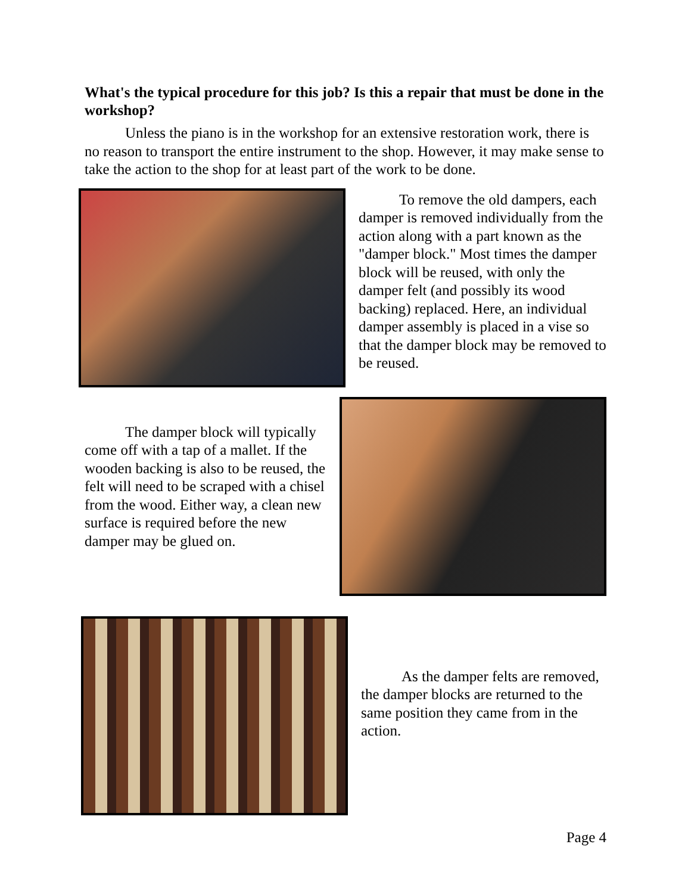What's the typical procedure for this job? Is this a repair that must be done in the workshop?
Unless the piano is in the workshop for an extensive restoration work, there is no reason to transport the entire instrument to the shop. However, it may make sense to take the action to the shop for at least part of the work to be done.
To remove the old dampers, each damper is removed individually from the action along with a part known as the "damper block." Most times the damper block will be reused, with only the damper felt (and possibly its wood backing) replaced. Here, an individual damper assembly is placed in a vise so that the damper block may be removed to be reused.
The damper block will typically come off with a tap of a mallet. If the wooden backing is also to be reused, the felt will need to be scraped with a chisel from the wood. Either way, a clean new surface is required before the new damper may be glued on.
As the damper felts are removed, the damper blocks are returned to the same position they came from in the action.
Page 4